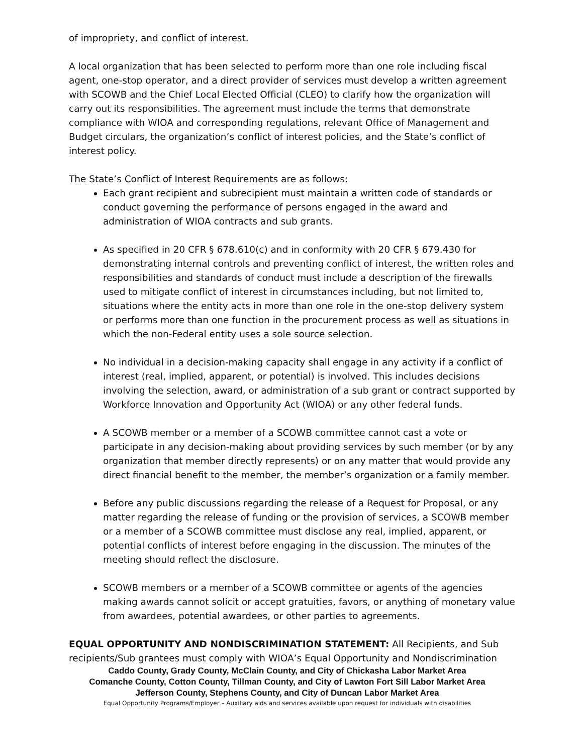of impropriety, and conflict of interest.
A local organization that has been selected to perform more than one role including fiscal agent, one-stop operator, and a direct provider of services must develop a written agreement with SCOWB and the Chief Local Elected Official (CLEO) to clarify how the organization will carry out its responsibilities. The agreement must include the terms that demonstrate compliance with WIOA and corresponding regulations, relevant Office of Management and Budget circulars, the organization’s conflict of interest policies, and the State’s conflict of interest policy.
The State’s Conflict of Interest Requirements are as follows:
Each grant recipient and subrecipient must maintain a written code of standards or conduct governing the performance of persons engaged in the award and administration of WIOA contracts and sub grants.
As specified in 20 CFR § 678.610(c) and in conformity with 20 CFR § 679.430 for demonstrating internal controls and preventing conflict of interest, the written roles and responsibilities and standards of conduct must include a description of the firewalls used to mitigate conflict of interest in circumstances including, but not limited to, situations where the entity acts in more than one role in the one-stop delivery system or performs more than one function in the procurement process as well as situations in which the non-Federal entity uses a sole source selection.
No individual in a decision-making capacity shall engage in any activity if a conflict of interest (real, implied, apparent, or potential) is involved. This includes decisions involving the selection, award, or administration of a sub grant or contract supported by Workforce Innovation and Opportunity Act (WIOA) or any other federal funds.
A SCOWB member or a member of a SCOWB committee cannot cast a vote or participate in any decision-making about providing services by such member (or by any organization that member directly represents) or on any matter that would provide any direct financial benefit to the member, the member’s organization or a family member.
Before any public discussions regarding the release of a Request for Proposal, or any matter regarding the release of funding or the provision of services, a SCOWB member or a member of a SCOWB committee must disclose any real, implied, apparent, or potential conflicts of interest before engaging in the discussion. The minutes of the meeting should reflect the disclosure.
SCOWB members or a member of a SCOWB committee or agents of the agencies making awards cannot solicit or accept gratuities, favors, or anything of monetary value from awardees, potential awardees, or other parties to agreements.
EQUAL OPPORTUNITY AND NONDISCRIMINATION STATEMENT: All Recipients, and Sub recipients/Sub grantees must comply with WIOA’s Equal Opportunity and Nondiscrimination
Caddo County, Grady County, McClain County, and City of Chickasha Labor Market Area
Comanche County, Cotton County, Tillman County, and City of Lawton Fort Sill Labor Market Area
Jefferson County, Stephens County, and City of Duncan Labor Market Area
Equal Opportunity Programs/Employer – Auxiliary aids and services available upon request for individuals with disabilities